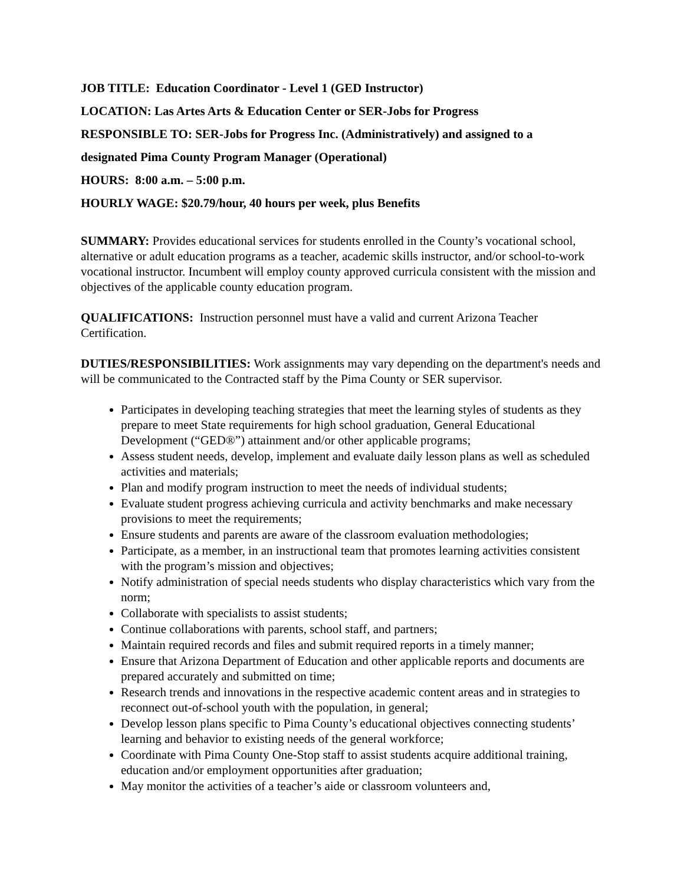JOB TITLE: Education Coordinator - Level 1 (GED Instructor)
LOCATION: Las Artes Arts & Education Center or SER-Jobs for Progress
RESPONSIBLE TO: SER-Jobs for Progress Inc. (Administratively) and assigned to a
designated Pima County Program Manager (Operational)
HOURS: 8:00 a.m. – 5:00 p.m.
HOURLY WAGE: $20.79/hour, 40 hours per week, plus Benefits
SUMMARY: Provides educational services for students enrolled in the County’s vocational school, alternative or adult education programs as a teacher, academic skills instructor, and/or school-to-work vocational instructor. Incumbent will employ county approved curricula consistent with the mission and objectives of the applicable county education program.
QUALIFICATIONS: Instruction personnel must have a valid and current Arizona Teacher Certification.
DUTIES/RESPONSIBILITIES: Work assignments may vary depending on the department's needs and will be communicated to the Contracted staff by the Pima County or SER supervisor.
Participates in developing teaching strategies that meet the learning styles of students as they prepare to meet State requirements for high school graduation, General Educational Development (“GED®”) attainment and/or other applicable programs;
Assess student needs, develop, implement and evaluate daily lesson plans as well as scheduled activities and materials;
Plan and modify program instruction to meet the needs of individual students;
Evaluate student progress achieving curricula and activity benchmarks and make necessary provisions to meet the requirements;
Ensure students and parents are aware of the classroom evaluation methodologies;
Participate, as a member, in an instructional team that promotes learning activities consistent with the program’s mission and objectives;
Notify administration of special needs students who display characteristics which vary from the norm;
Collaborate with specialists to assist students;
Continue collaborations with parents, school staff, and partners;
Maintain required records and files and submit required reports in a timely manner;
Ensure that Arizona Department of Education and other applicable reports and documents are prepared accurately and submitted on time;
Research trends and innovations in the respective academic content areas and in strategies to reconnect out-of-school youth with the population, in general;
Develop lesson plans specific to Pima County’s educational objectives connecting students’ learning and behavior to existing needs of the general workforce;
Coordinate with Pima County One-Stop staff to assist students acquire additional training, education and/or employment opportunities after graduation;
May monitor the activities of a teacher’s aide or classroom volunteers and,